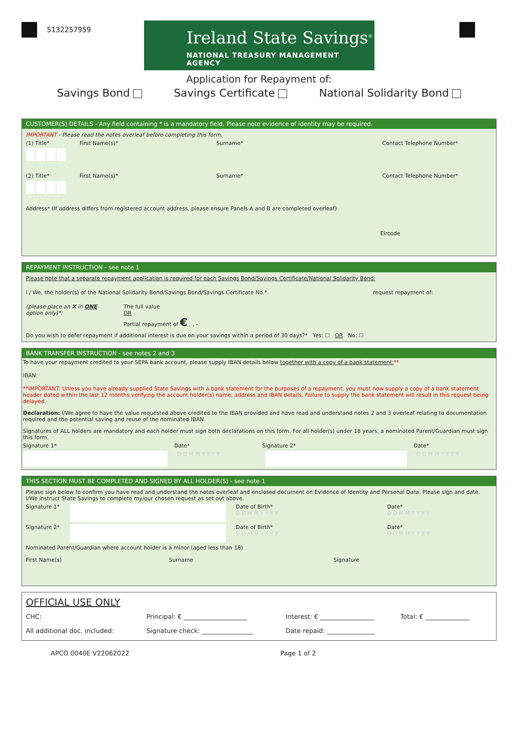5132257959
Ireland State Savings<sup>®</sup>
NATIONAL TREASURY MANAGEMENT AGENCY
Application for Repayment of:
Savings Bond Savings Certificate National Solidarity Bond
CUSTOMER(S) DETAILS - Any field containing * is a mandatory field. Please note evidence of identity may be required.
IMPORTANT - Please read the notes overleaf before completing this form.
(1) Title* First Name(s)* Surname* Contact Telephone Number*
(2) Title* First Name(s)* Surname* Contact Telephone Number*
Address* (If address differs from registered account address, please ensure Panels A and B are completed overleaf)
Eircode
REPAYMENT INSTRUCTION - see note 1
Please note that a separate repayment application is required for each Savings Bond/Savings Certificate/National Solidarity Bond:
I / We, the holder(s) of the National Solidarity Bond/Savings Bond/Savings Certificate No.* request repayment of:
(please place an X in ONE option only)*: The full value
OR
Partial repayment of € , , -
Do you wish to defer repayment if additional interest is due on your savings within a period of 30 days?* Yes: ☐ OR No: ☐
BANK TRANSFER INSTRUCTION - see notes 2 and 3
To have your repayment credited to your SEPA bank account, please supply IBAN details below together with a copy of a bank statement:**
IBAN:
**IMPORTANT: Unless you have already supplied State Savings with a bank statement for the purposes of a repayment, you must now supply a copy of a bank statement header dated within the last 12 months verifying the account holder(s) name, address and IBAN details. Failure to supply the bank statement will result in this request being delayed.
Declaration: I/We agree to have the value requested above credited to the IBAN provided and have read and understand notes 2 and 3 overleaf relating to documentation required and the potential saving and reuse of the nominated IBAN.
Signatures of ALL holders are mandatory and each holder must sign both declarations on this form. For all holder(s) under 18 years, a nominated Parent/Guardian must sign this form.
Signature 1* Date* Signature 2* Date*
D D M M Y Y Y Y D D M M Y Y Y Y
THIS SECTION MUST BE COMPLETED AND SIGNED BY ALL HOLDER(S) - see note 1
Please sign below to confirm you have read and understand the notes overleaf and enclosed document on Evidence of Identity and Personal Data. Please sign and date.
I/We instruct State Savings to complete my/our chosen request as set out above.
Signature 1*
Date of Birth*
D D M M Y Y Y Y Date*
D D M M Y Y Y Y
Signature 2*
Date of Birth*
D D M M Y Y Y Y Date*
D D M M Y Y Y Y
Nominated Parent/Guardian where account holder is a minor (aged less than 18)
First Name(s) Surname Signature
OFFICIAL USE ONLY
CHC: Principal: € ____________________ Interest: € _________________ Total: € ______________
All additional doc. included: Signature check: ________________ Date repaid: _______________
APCO 0040E V22062022 Page 1 of 2